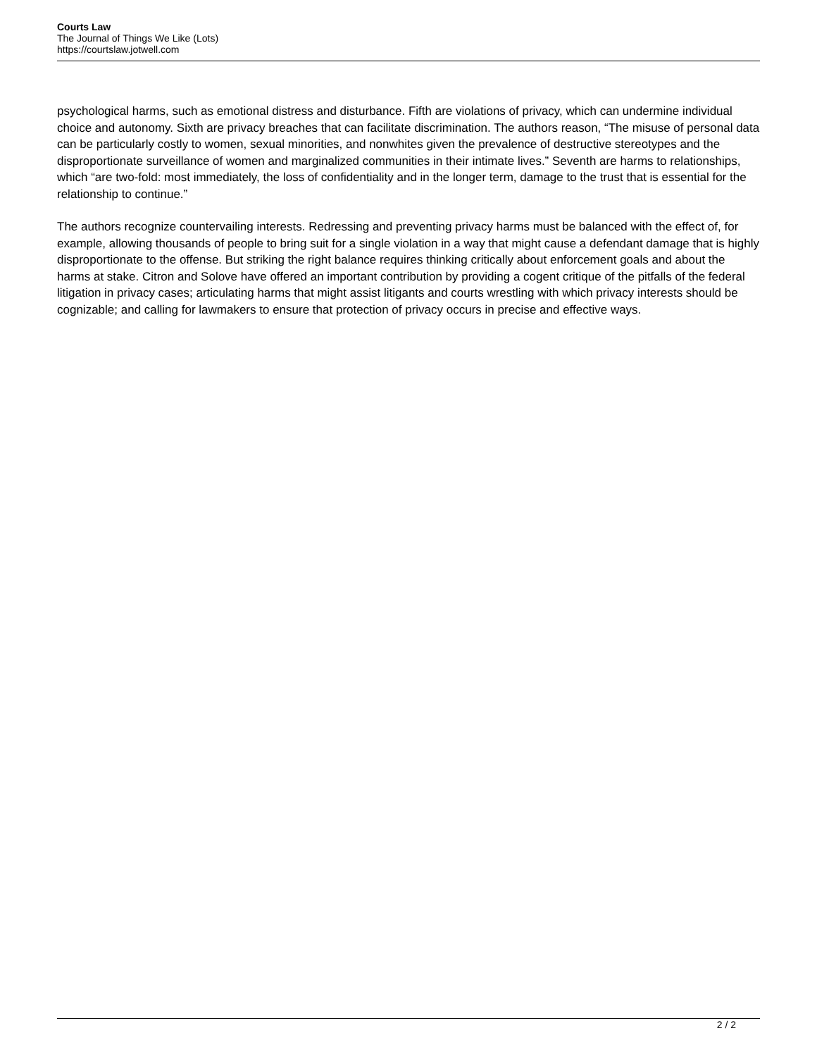Courts Law
The Journal of Things We Like (Lots)
https://courtslaw.jotwell.com
psychological harms, such as emotional distress and disturbance. Fifth are violations of privacy, which can undermine individual choice and autonomy. Sixth are privacy breaches that can facilitate discrimination. The authors reason, “The misuse of personal data can be particularly costly to women, sexual minorities, and nonwhites given the prevalence of destructive stereotypes and the disproportionate surveillance of women and marginalized communities in their intimate lives.” Seventh are harms to relationships, which “are two-fold: most immediately, the loss of confidentiality and in the longer term, damage to the trust that is essential for the relationship to continue.”
The authors recognize countervailing interests. Redressing and preventing privacy harms must be balanced with the effect of, for example, allowing thousands of people to bring suit for a single violation in a way that might cause a defendant damage that is highly disproportionate to the offense. But striking the right balance requires thinking critically about enforcement goals and about the harms at stake. Citron and Solove have offered an important contribution by providing a cogent critique of the pitfalls of the federal litigation in privacy cases; articulating harms that might assist litigants and courts wrestling with which privacy interests should be cognizable; and calling for lawmakers to ensure that protection of privacy occurs in precise and effective ways.
2 / 2